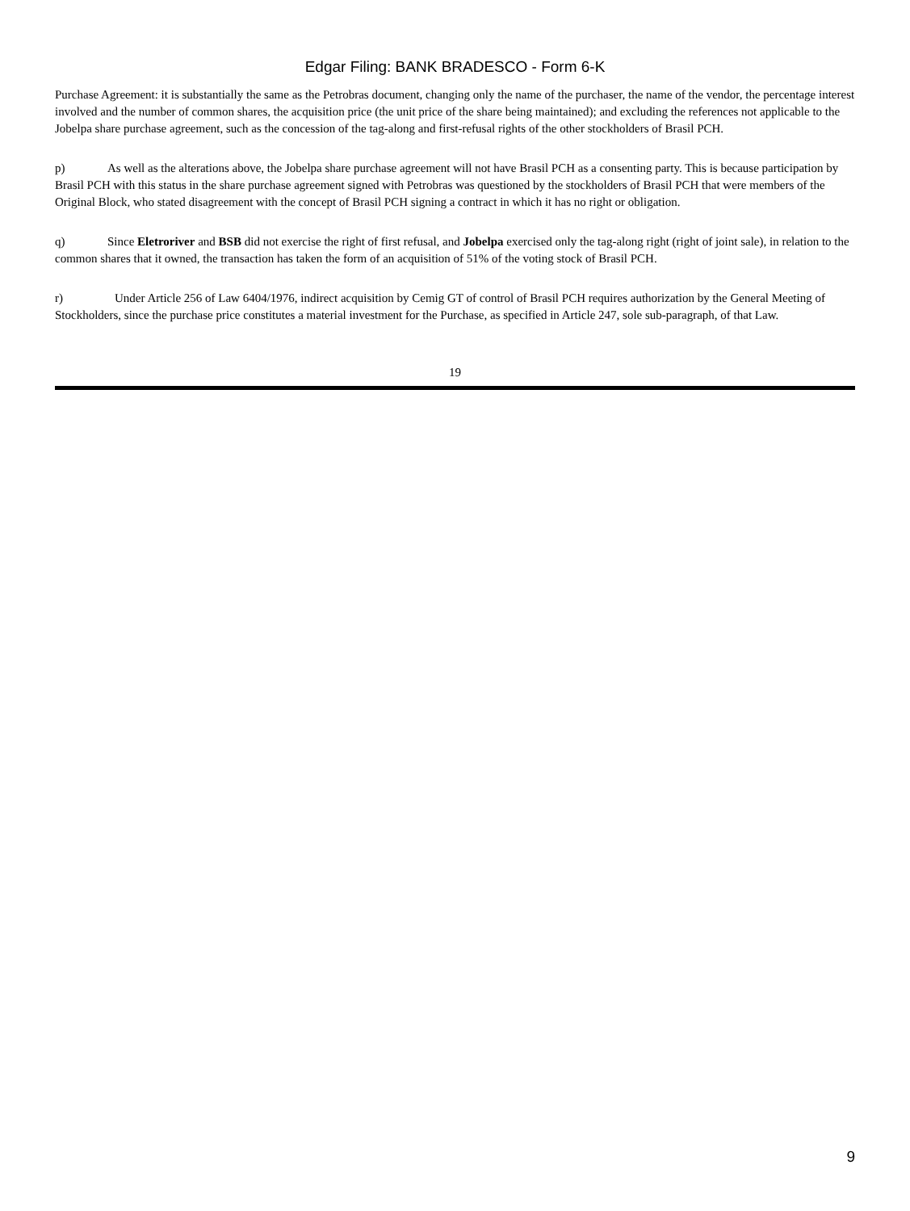Edgar Filing: BANK BRADESCO - Form 6-K
Purchase Agreement: it is substantially the same as the Petrobras document, changing only the name of the purchaser, the name of the vendor, the percentage interest involved and the number of common shares, the acquisition price (the unit price of the share being maintained); and excluding the references not applicable to the Jobelpa share purchase agreement, such as the concession of the tag-along and first-refusal rights of the other stockholders of Brasil PCH.
p) As well as the alterations above, the Jobelpa share purchase agreement will not have Brasil PCH as a consenting party. This is because participation by Brasil PCH with this status in the share purchase agreement signed with Petrobras was questioned by the stockholders of Brasil PCH that were members of the Original Block, who stated disagreement with the concept of Brasil PCH signing a contract in which it has no right or obligation.
q) Since Eletroriver and BSB did not exercise the right of first refusal, and Jobelpa exercised only the tag-along right (right of joint sale), in relation to the common shares that it owned, the transaction has taken the form of an acquisition of 51% of the voting stock of Brasil PCH.
r) Under Article 256 of Law 6404/1976, indirect acquisition by Cemig GT of control of Brasil PCH requires authorization by the General Meeting of Stockholders, since the purchase price constitutes a material investment for the Purchase, as specified in Article 247, sole sub-paragraph, of that Law.
19
9